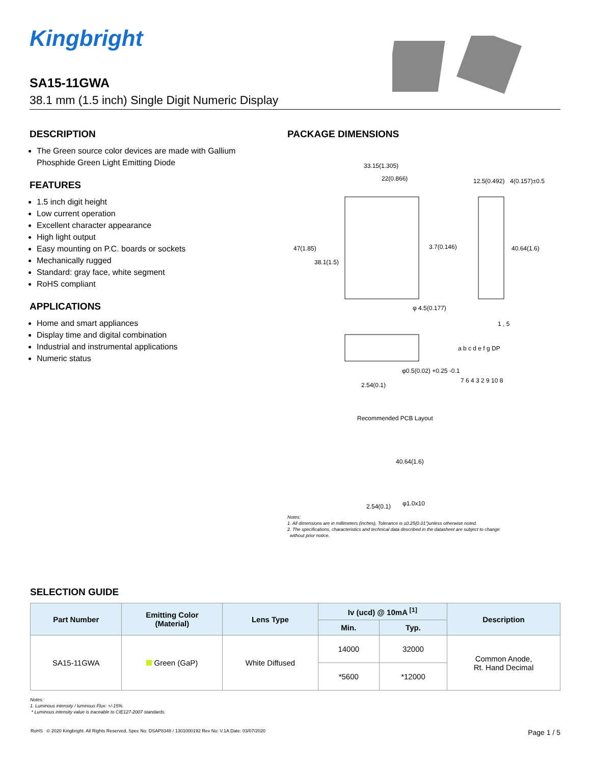Kingbright
SA15-11GWA
38.1 mm (1.5 inch) Single Digit Numeric Display
DESCRIPTION
The Green source color devices are made with Gallium Phosphide Green Light Emitting Diode
FEATURES
1.5 inch digit height
Low current operation
Excellent character appearance
High light output
Easy mounting on P.C. boards or sockets
Mechanically rugged
Standard: gray face, white segment
RoHS compliant
APPLICATIONS
Home and smart appliances
Display time and digital combination
Industrial and instrumental applications
Numeric status
PACKAGE DIMENSIONS
33.15(1.305)
22(0.866)
47(1.85)
38.1(1.5)
3.7(0.146)
φ 4.5(0.177)
12.5(0.492)
4(0.157)±0.5
40.64(1.6)
1 , 5
φ0.5(0.02) +0.25 -0.1
2.54(0.1)
a b c d e f g DP
7 6 4 3 2 9 10 8
Recommended PCB Layout
40.64(1.6)
2.54(0.1)
φ1.0x10
Notes:
1. All dimensions are in millimeters (inches), Tolerance is ±0.25(0.01")unless otherwise noted.
2. The specifications, characteristics and technical data described in the datasheet are subject to change
without prior notice.
SELECTION GUIDE
| Part Number | Emitting Color (Material) | Lens Type | Iv (ucd) @ 10mA <sup>[1]</sup> | | Description |
| --- | --- | --- | --- | --- | --- |
| | | | Min. | Typ. | |
| SA15-11GWA | Green (GaP) | White Diffused | 14000 | 32000 | Common Anode, Rt. Hand Decimal |
| | | | *5600 | *12000 | |
Notes:
1. Luminous intensity / luminous Flux: +/-15%.
* Luminous intensity value is traceable to CIE127-2007 standards.
RoHS © 2020 Kingbright. All Rights Reserved. Spec No: DSAP8348 / 1301000192 Rev No: V.1A Date: 03/07/2020 Page 1 / 5